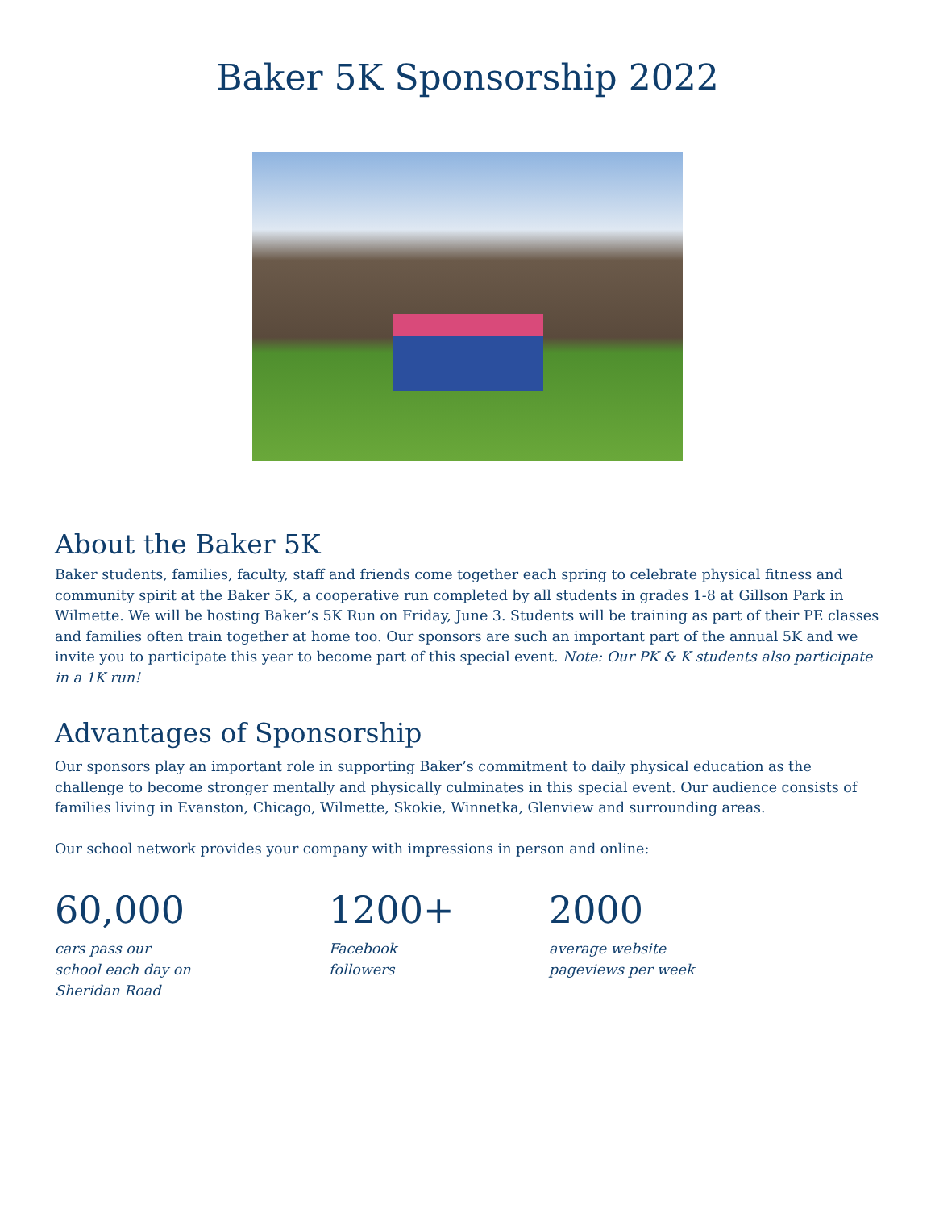Baker 5K Sponsorship 2022
About the Baker 5K
Baker students, families, faculty, staff and friends come together each spring to celebrate physical fitness and community spirit at the Baker 5K, a cooperative run completed by all students in grades 1-8 at Gillson Park in Wilmette. We will be hosting Baker’s 5K Run on Friday, June 3. Students will be training as part of their PE classes and families often train together at home too. Our sponsors are such an important part of the annual 5K and we invite you to participate this year to become part of this special event. Note: Our PK & K students also participate in a 1K run!
Advantages of Sponsorship
Our sponsors play an important role in supporting Baker’s commitment to daily physical education as the challenge to become stronger mentally and physically culminates in this special event. Our audience consists of families living in Evanston, Chicago, Wilmette, Skokie, Winnetka, Glenview and surrounding areas.
Our school network provides your company with impressions in person and online:
60,000
cars pass our
school each day on
Sheridan Road
1200+
Facebook
followers
2000
average website
pageviews per week